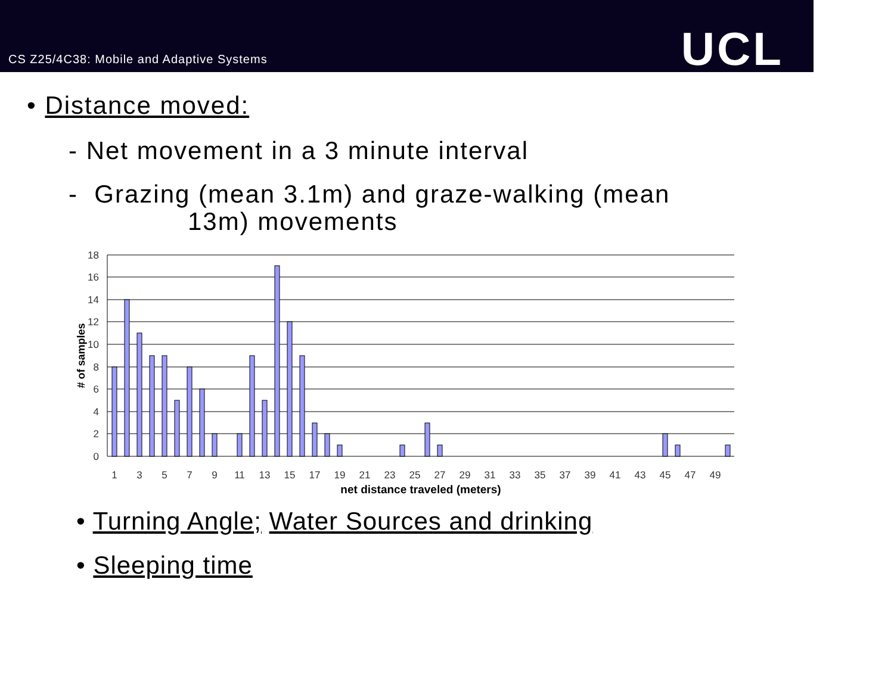CS Z25/4C38: Mobile and Adaptive Systems
UCL
• Distance moved:
- Net movement in a 3 minute interval
- Grazing (mean 3.1m) and graze-walking (mean
13m) movements
18
16
14
12
10
8
6
4
2
0
# of samples
1
3
5
7
9
11
13
15
17
19
21
23
25
27
29
31
33
35
37
39
41
43
45
47
49
net distance traveled (meters)
• Turning Angle; Water Sources and drinking
• Sleeping time